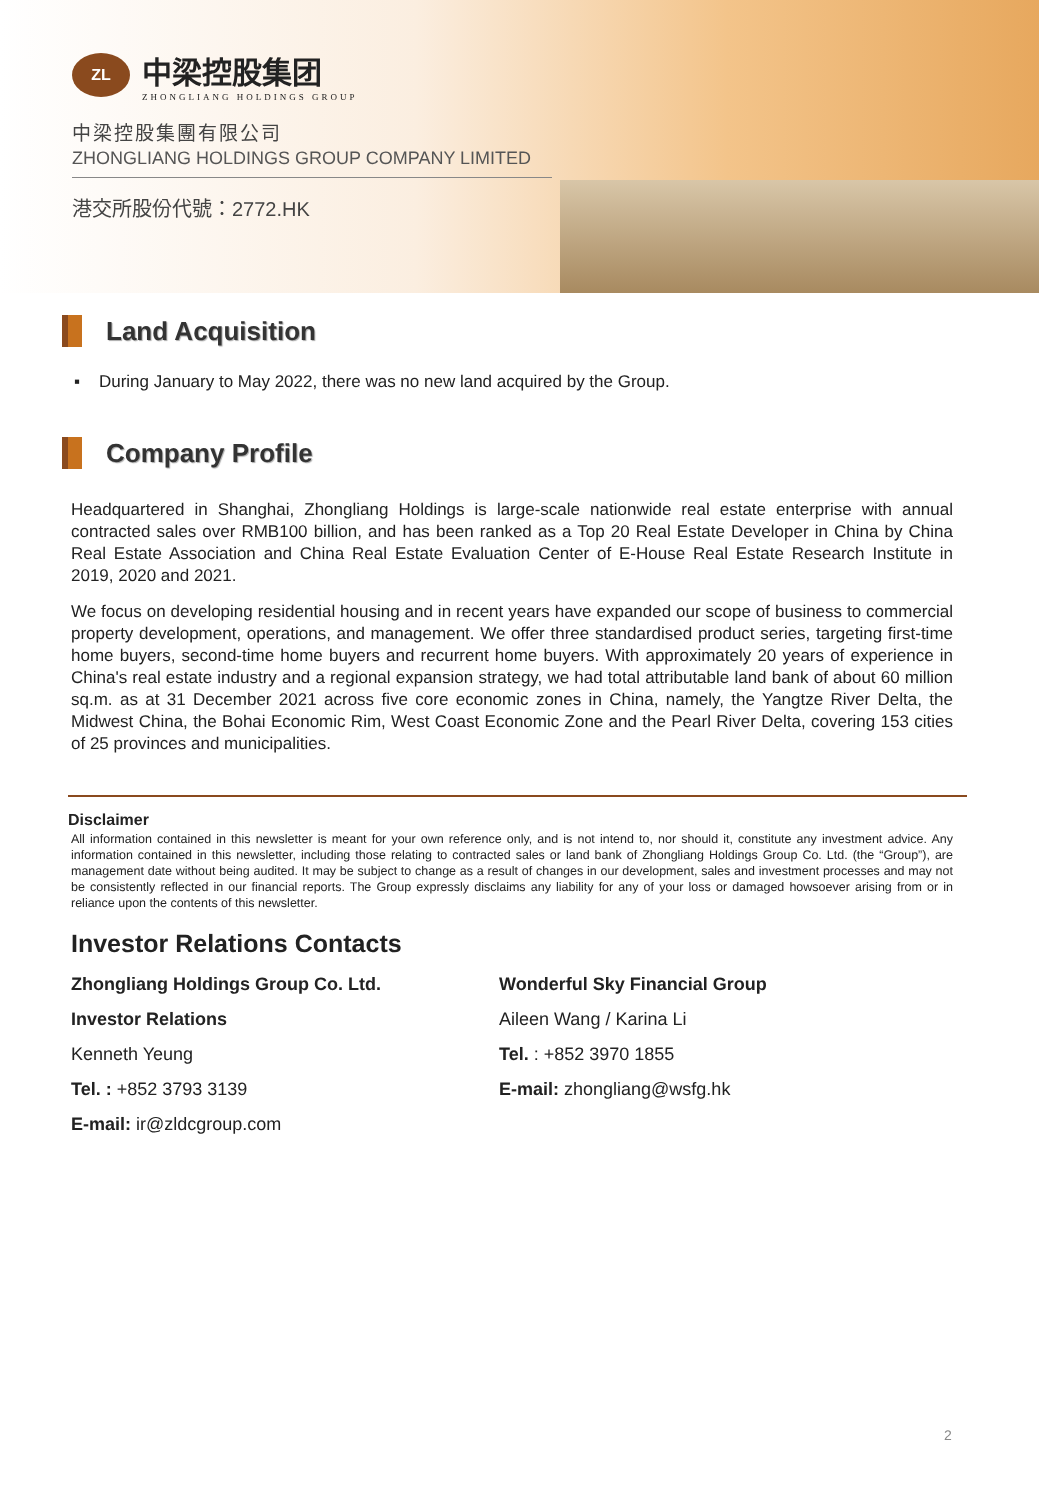ZL
中梁控股集团
ZHONGLIANG HOLDINGS GROUP
中梁控股集團有限公司
ZHONGLIANG HOLDINGS GROUP COMPANY LIMITED
港交所股份代號：2772.HK
Land Acquisition
▪ During January to May 2022, there was no new land acquired by the Group.
Company Profile
Headquartered in Shanghai, Zhongliang Holdings is large-scale nationwide real estate enterprise with annual contracted sales over RMB100 billion, and has been ranked as a Top 20 Real Estate Developer in China by China Real Estate Association and China Real Estate Evaluation Center of E-House Real Estate Research Institute in 2019, 2020 and 2021.
We focus on developing residential housing and in recent years have expanded our scope of business to commercial property development, operations, and management. We offer three standardised product series, targeting first-time home buyers, second-time home buyers and recurrent home buyers. With approximately 20 years of experience in China's real estate industry and a regional expansion strategy, we had total attributable land bank of about 60 million sq.m. as at 31 December 2021 across five core economic zones in China, namely, the Yangtze River Delta, the Midwest China, the Bohai Economic Rim, West Coast Economic Zone and the Pearl River Delta, covering 153 cities of 25 provinces and municipalities.
Disclaimer
All information contained in this newsletter is meant for your own reference only, and is not intend to, nor should it, constitute any investment advice. Any information contained in this newsletter, including those relating to contracted sales or land bank of Zhongliang Holdings Group Co. Ltd. (the “Group”), are management date without being audited. It may be subject to change as a result of changes in our development, sales and investment processes and may not be consistently reflected in our financial reports. The Group expressly disclaims any liability for any of your loss or damaged howsoever arising from or in reliance upon the contents of this newsletter.
Investor Relations Contacts
Zhongliang Holdings Group Co. Ltd.
Investor Relations
Kenneth Yeung
Tel. : +852 3793 3139
E-mail: ir@zldcgroup.com
Wonderful Sky Financial Group
Aileen Wang / Karina Li
Tel. : +852 3970 1855
E-mail: zhongliang@wsfg.hk
2